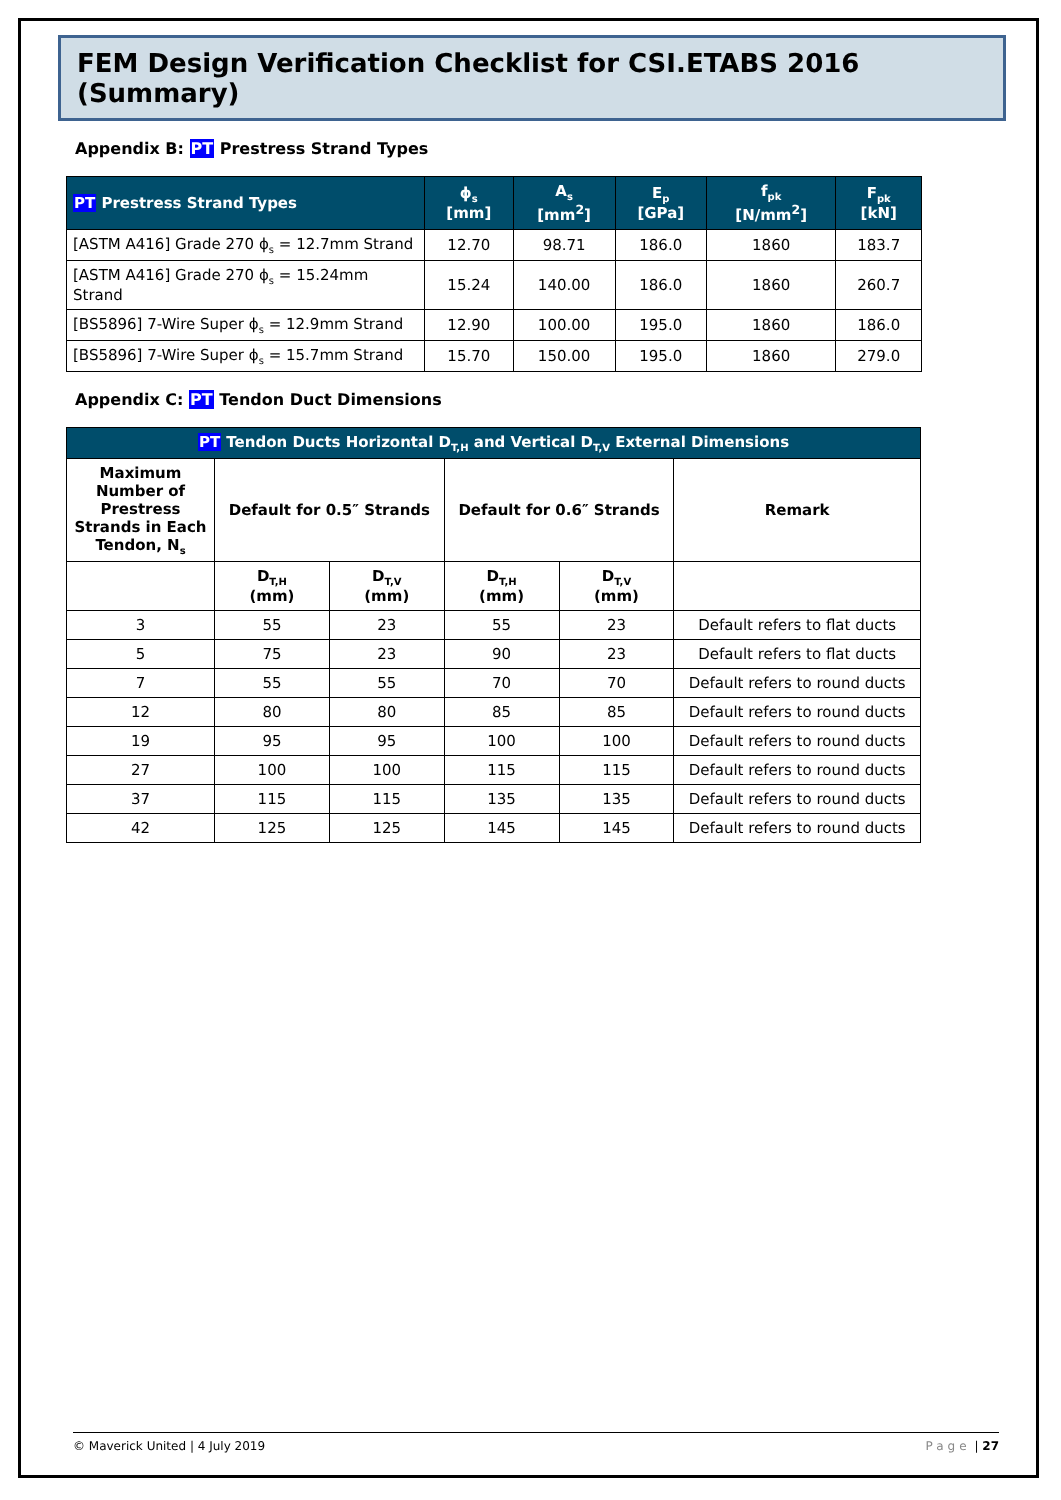FEM Design Verification Checklist for CSI.ETABS 2016 (Summary)
Appendix B: PT Prestress Strand Types
| PT Prestress Strand Types | ϕ<sub>s</sub> [mm] | A<sub>s</sub> [mm<sup>2</sup>] | E<sub>p</sub> [GPa] | f<sub>pk</sub> [N/mm<sup>2</sup>] | F<sub>pk</sub> [kN] |
| --- | --- | --- | --- | --- | --- |
| [ASTM A416] Grade 270 ϕ<sub>s</sub> = 12.7mm Strand | 12.70 | 98.71 | 186.0 | 1860 | 183.7 |
| [ASTM A416] Grade 270 ϕ<sub>s</sub> = 15.24mm Strand | 15.24 | 140.00 | 186.0 | 1860 | 260.7 |
| [BS5896] 7-Wire Super ϕ<sub>s</sub> = 12.9mm Strand | 12.90 | 100.00 | 195.0 | 1860 | 186.0 |
| [BS5896] 7-Wire Super ϕ<sub>s</sub> = 15.7mm Strand | 15.70 | 150.00 | 195.0 | 1860 | 279.0 |
Appendix C: PT Tendon Duct Dimensions
| PT Tendon Ducts Horizontal D<sub>T,H</sub> and Vertical D<sub>T,V</sub> External Dimensions | | | | | |
| --- | --- | --- | --- | --- | --- |
| Maximum Number of Prestress Strands in Each Tendon, N<sub>s</sub> | Default for 0.5″ Strands | | Default for 0.6″ Strands | | Remark |
| | D<sub>T,H</sub> (mm) | D<sub>T,V</sub> (mm) | D<sub>T,H</sub> (mm) | D<sub>T,V</sub> (mm) | |
| 3 | 55 | 23 | 55 | 23 | Default refers to flat ducts |
| 5 | 75 | 23 | 90 | 23 | Default refers to flat ducts |
| 7 | 55 | 55 | 70 | 70 | Default refers to round ducts |
| 12 | 80 | 80 | 85 | 85 | Default refers to round ducts |
| 19 | 95 | 95 | 100 | 100 | Default refers to round ducts |
| 27 | 100 | 100 | 115 | 115 | Default refers to round ducts |
| 37 | 115 | 115 | 135 | 135 | Default refers to round ducts |
| 42 | 125 | 125 | 145 | 145 | Default refers to round ducts |
© Maverick United | 4 July 2019 Page | 27